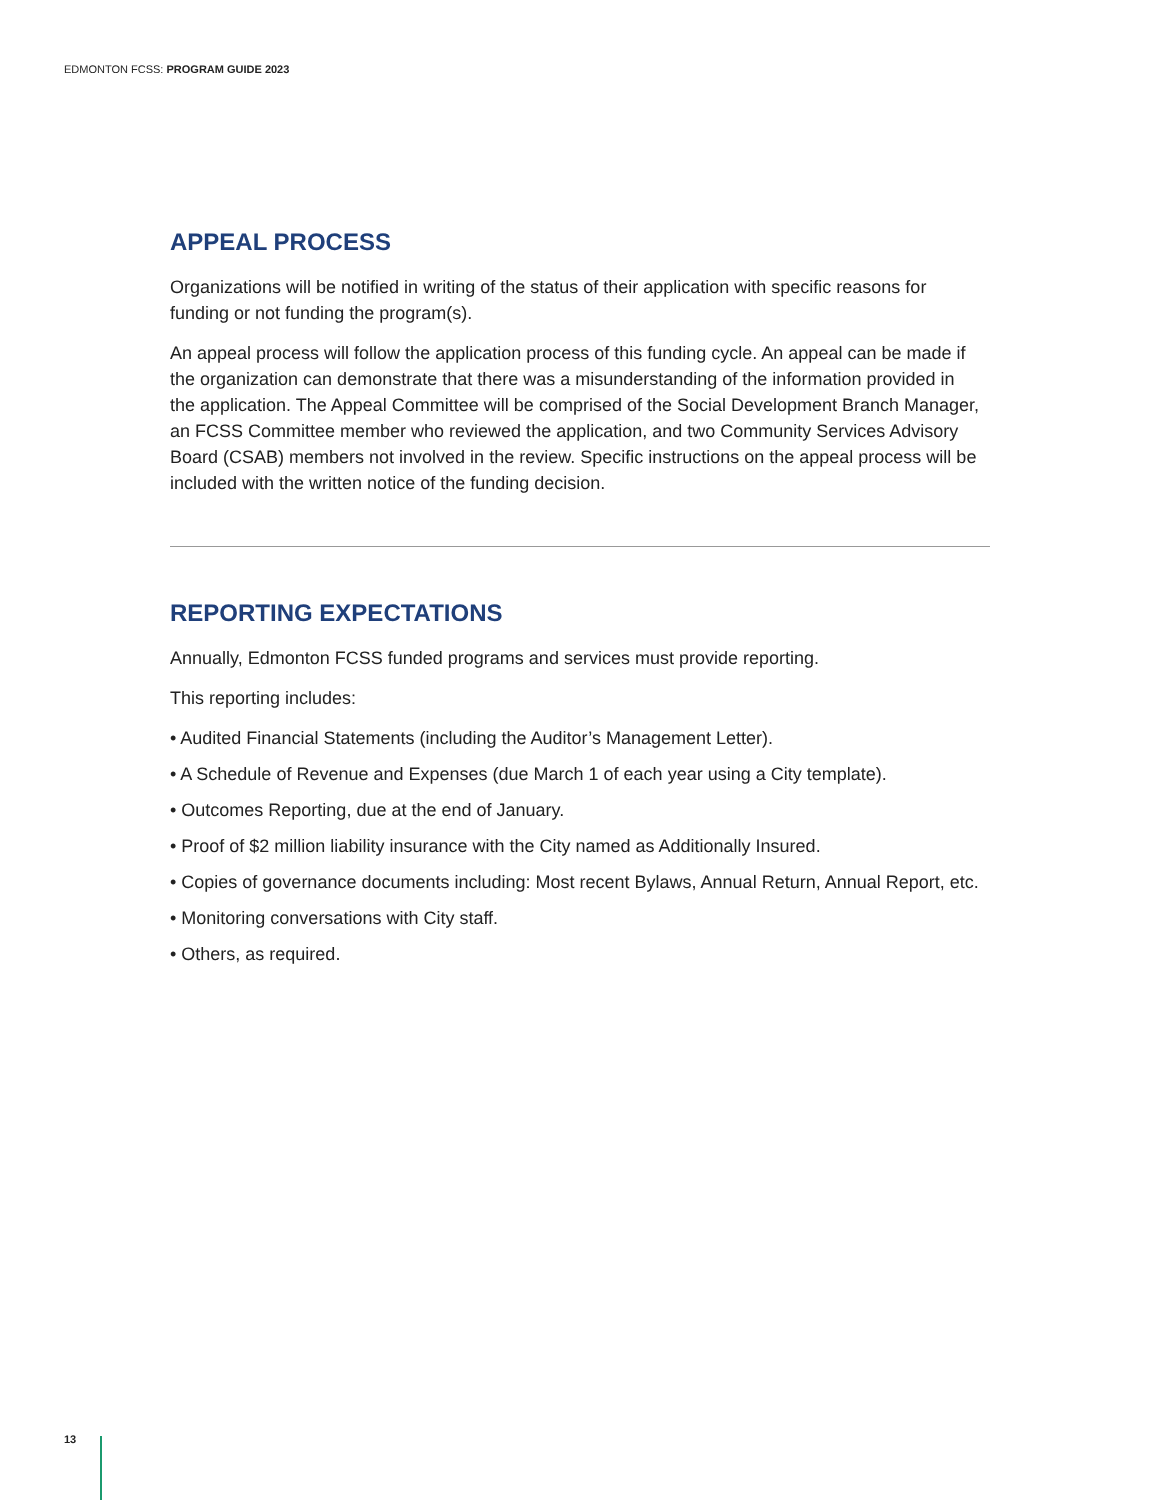EDMONTON FCSS: PROGRAM GUIDE 2023
APPEAL PROCESS
Organizations will be notified in writing of the status of their application with specific reasons for funding or not funding the program(s).
An appeal process will follow the application process of this funding cycle. An appeal can be made if the organization can demonstrate that there was a misunderstanding of the information provided in the application. The Appeal Committee will be comprised of the Social Development Branch Manager, an FCSS Committee member who reviewed the application, and two Community Services Advisory Board (CSAB) members not involved in the review. Specific instructions on the appeal process will be included with the written notice of the funding decision.
REPORTING EXPECTATIONS
Annually, Edmonton FCSS funded programs and services must provide reporting.
This reporting includes:
• Audited Financial Statements (including the Auditor’s Management Letter).
• A Schedule of Revenue and Expenses (due March 1 of each year using a City template).
• Outcomes Reporting, due at the end of January.
• Proof of $2 million liability insurance with the City named as Additionally Insured.
• Copies of governance documents including: Most recent Bylaws, Annual Return, Annual Report, etc.
• Monitoring conversations with City staff.
• Others, as required.
13